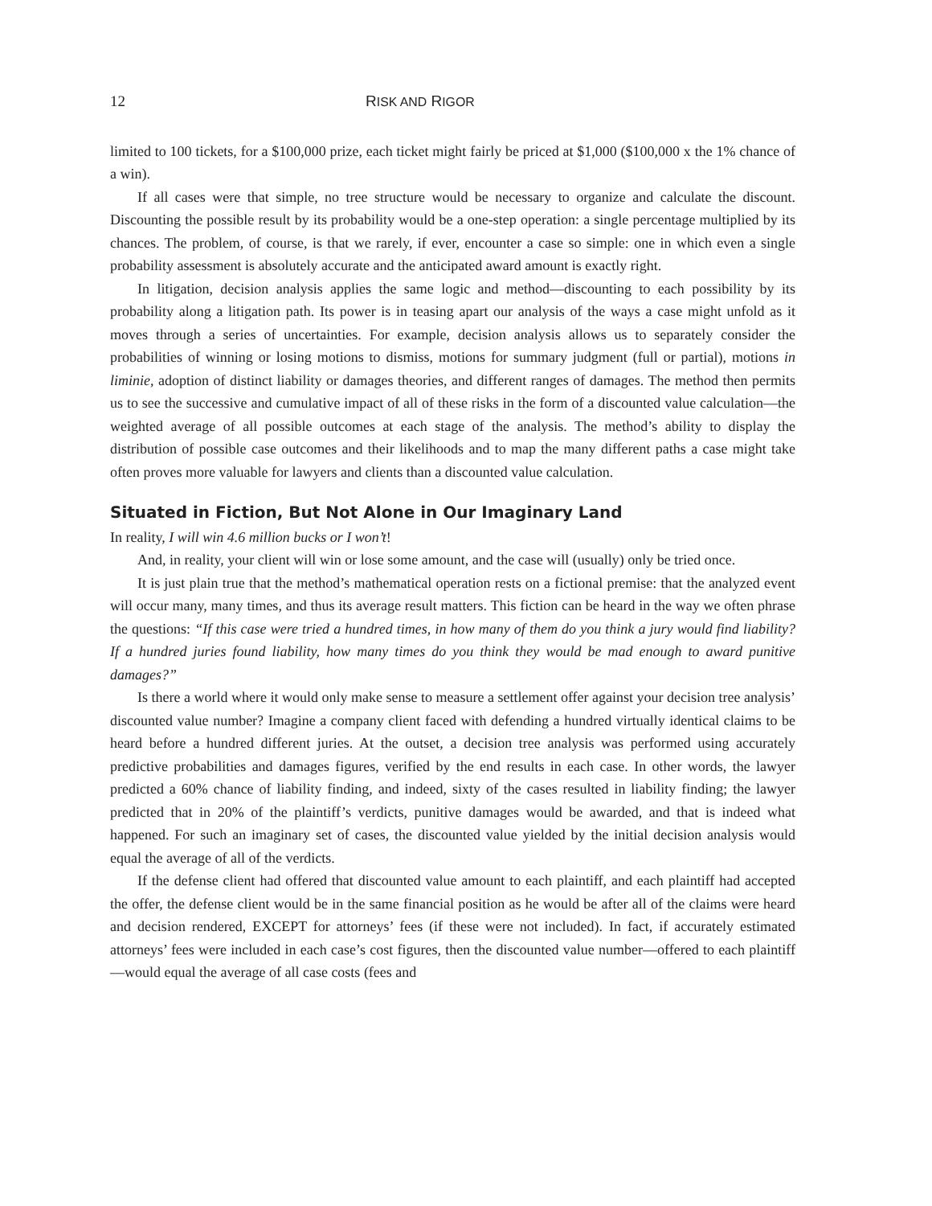12 RISK AND RIGOR
limited to 100 tickets, for a $100,000 prize, each ticket might fairly be priced at $1,000 ($100,000 x the 1% chance of a win).
If all cases were that simple, no tree structure would be necessary to organize and calculate the discount. Discounting the possible result by its probability would be a one-step operation: a single percentage multiplied by its chances. The problem, of course, is that we rarely, if ever, encounter a case so simple: one in which even a single probability assessment is absolutely accurate and the anticipated award amount is exactly right.
In litigation, decision analysis applies the same logic and method—discounting to each possibility by its probability along a litigation path. Its power is in teasing apart our analysis of the ways a case might unfold as it moves through a series of uncertainties. For example, decision analysis allows us to separately consider the probabilities of winning or losing motions to dismiss, motions for summary judgment (full or partial), motions in liminie, adoption of distinct liability or damages theories, and different ranges of damages. The method then permits us to see the successive and cumulative impact of all of these risks in the form of a discounted value calculation—the weighted average of all possible outcomes at each stage of the analysis. The method’s ability to display the distribution of possible case outcomes and their likelihoods and to map the many different paths a case might take often proves more valuable for lawyers and clients than a discounted value calculation.
Situated in Fiction, But Not Alone in Our Imaginary Land
In reality, I will win 4.6 million bucks or I won’t!
And, in reality, your client will win or lose some amount, and the case will (usually) only be tried once.
It is just plain true that the method’s mathematical operation rests on a fictional premise: that the analyzed event will occur many, many times, and thus its average result matters. This fiction can be heard in the way we often phrase the questions: “If this case were tried a hundred times, in how many of them do you think a jury would find liability? If a hundred juries found liability, how many times do you think they would be mad enough to award punitive damages?”
Is there a world where it would only make sense to measure a settlement offer against your decision tree analysis’ discounted value number? Imagine a company client faced with defending a hundred virtually identical claims to be heard before a hundred different juries. At the outset, a decision tree analysis was performed using accurately predictive probabilities and damages figures, verified by the end results in each case. In other words, the lawyer predicted a 60% chance of liability finding, and indeed, sixty of the cases resulted in liability finding; the lawyer predicted that in 20% of the plaintiff’s verdicts, punitive damages would be awarded, and that is indeed what happened. For such an imaginary set of cases, the discounted value yielded by the initial decision analysis would equal the average of all of the verdicts.
If the defense client had offered that discounted value amount to each plaintiff, and each plaintiff had accepted the offer, the defense client would be in the same financial position as he would be after all of the claims were heard and decision rendered, EXCEPT for attorneys’ fees (if these were not included). In fact, if accurately estimated attorneys’ fees were included in each case’s cost figures, then the discounted value number—offered to each plaintiff—would equal the average of all case costs (fees and